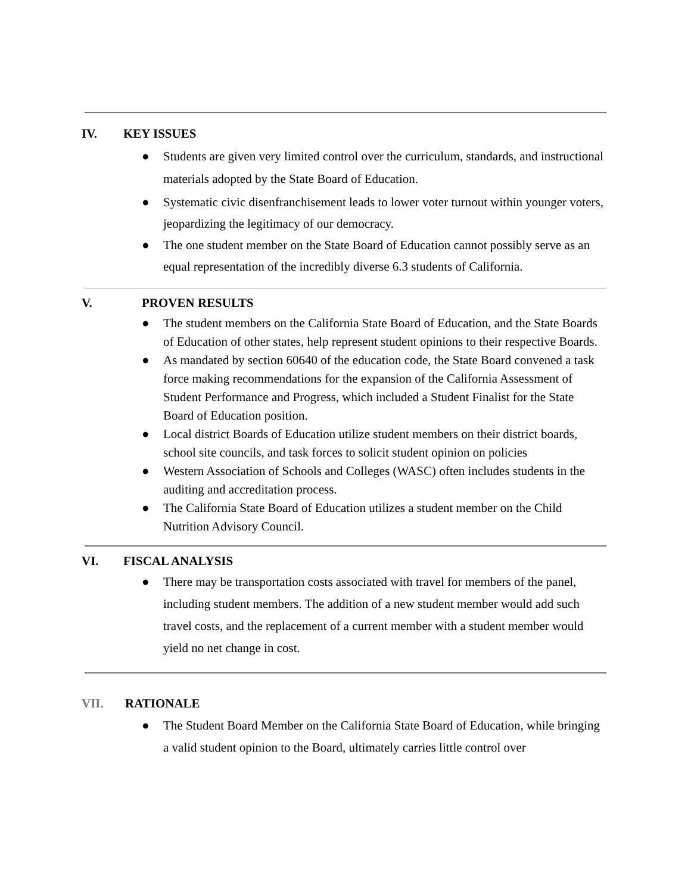IV. KEY ISSUES
● Students are given very limited control over the curriculum, standards, and instructional materials adopted by the State Board of Education.
● Systematic civic disenfranchisement leads to lower voter turnout within younger voters, jeopardizing the legitimacy of our democracy.
● The one student member on the State Board of Education cannot possibly serve as an equal representation of the incredibly diverse 6.3 students of California.
V. PROVEN RESULTS
● The student members on the California State Board of Education, and the State Boards of Education of other states, help represent student opinions to their respective Boards.
● As mandated by section 60640 of the education code, the State Board convened a task force making recommendations for the expansion of the California Assessment of Student Performance and Progress, which included a Student Finalist for the State Board of Education position.
● Local district Boards of Education utilize student members on their district boards, school site councils, and task forces to solicit student opinion on policies
● Western Association of Schools and Colleges (WASC) often includes students in the auditing and accreditation process.
● The California State Board of Education utilizes a student member on the Child Nutrition Advisory Council.
VI. FISCAL ANALYSIS
● There may be transportation costs associated with travel for members of the panel, including student members. The addition of a new student member would add such travel costs, and the replacement of a current member with a student member would yield no net change in cost.
VII. RATIONALE
● The Student Board Member on the California State Board of Education, while bringing a valid student opinion to the Board, ultimately carries little control over